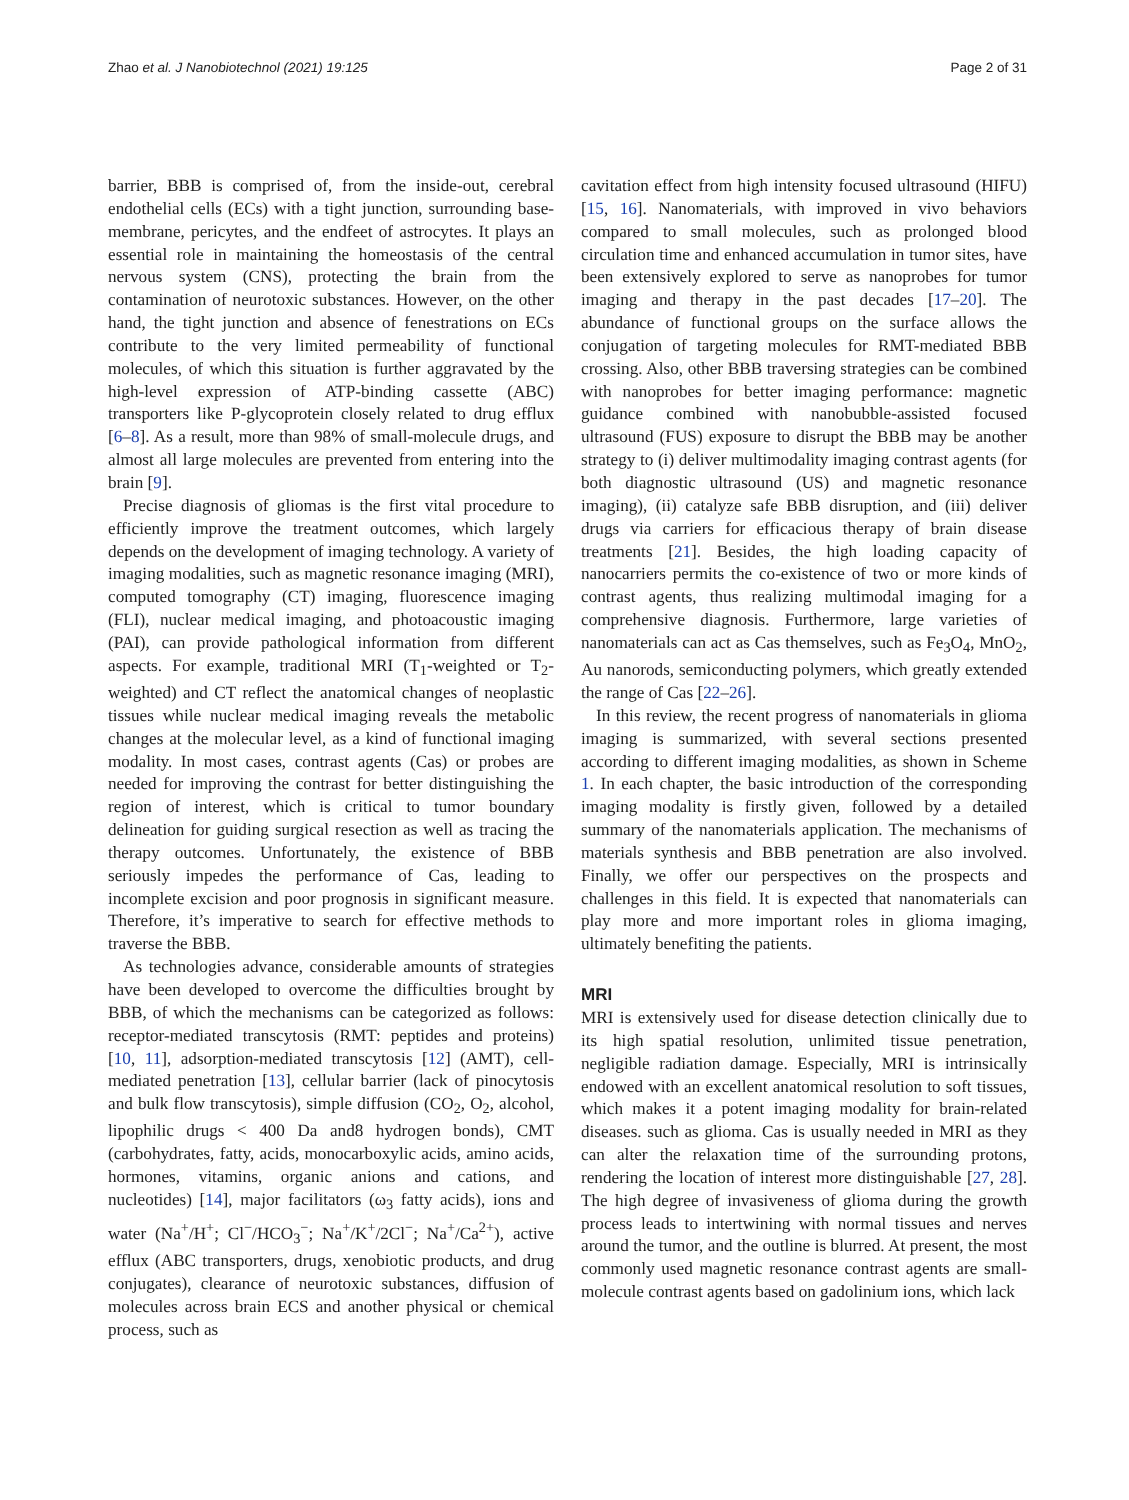Zhao et al. J Nanobiotechnol (2021) 19:125 Page 2 of 31
barrier, BBB is comprised of, from the inside-out, cerebral endothelial cells (ECs) with a tight junction, surrounding base-membrane, pericytes, and the endfeet of astrocytes. It plays an essential role in maintaining the homeostasis of the central nervous system (CNS), protecting the brain from the contamination of neurotoxic substances. However, on the other hand, the tight junction and absence of fenestrations on ECs contribute to the very limited permeability of functional molecules, of which this situation is further aggravated by the high-level expression of ATP-binding cassette (ABC) transporters like P-glycoprotein closely related to drug efflux [6–8]. As a result, more than 98% of small-molecule drugs, and almost all large molecules are prevented from entering into the brain [9].
Precise diagnosis of gliomas is the first vital procedure to efficiently improve the treatment outcomes, which largely depends on the development of imaging technology. A variety of imaging modalities, such as magnetic resonance imaging (MRI), computed tomography (CT) imaging, fluorescence imaging (FLI), nuclear medical imaging, and photoacoustic imaging (PAI), can provide pathological information from different aspects. For example, traditional MRI (T<sub>1</sub>-weighted or T<sub>2</sub>-weighted) and CT reflect the anatomical changes of neoplastic tissues while nuclear medical imaging reveals the metabolic changes at the molecular level, as a kind of functional imaging modality. In most cases, contrast agents (Cas) or probes are needed for improving the contrast for better distinguishing the region of interest, which is critical to tumor boundary delineation for guiding surgical resection as well as tracing the therapy outcomes. Unfortunately, the existence of BBB seriously impedes the performance of Cas, leading to incomplete excision and poor prognosis in significant measure. Therefore, it’s imperative to search for effective methods to traverse the BBB.
As technologies advance, considerable amounts of strategies have been developed to overcome the difficulties brought by BBB, of which the mechanisms can be categorized as follows: receptor-mediated transcytosis (RMT: peptides and proteins) [10, 11], adsorption-mediated transcytosis [12] (AMT), cell-mediated penetration [13], cellular barrier (lack of pinocytosis and bulk flow transcytosis), simple diffusion (CO<sub>2</sub>, O<sub>2</sub>, alcohol, lipophilic drugs < 400 Da and8 hydrogen bonds), CMT (carbohydrates, fatty, acids, monocarboxylic acids, amino acids, hormones, vitamins, organic anions and cations, and nucleotides) [14], major facilitators (ω<sub>3</sub> fatty acids), ions and water (Na<sup>+</sup>/H<sup>+</sup>; Cl<sup>−</sup>/HCO<sub>3</sub><sup>−</sup>; Na<sup>+</sup>/K<sup>+</sup>/2Cl<sup>−</sup>; Na<sup>+</sup>/Ca<sup>2+</sup>), active efflux (ABC transporters, drugs, xenobiotic products, and drug conjugates), clearance of neurotoxic substances, diffusion of molecules across brain ECS and another physical or chemical process, such as
cavitation effect from high intensity focused ultrasound (HIFU) [15, 16]. Nanomaterials, with improved in vivo behaviors compared to small molecules, such as prolonged blood circulation time and enhanced accumulation in tumor sites, have been extensively explored to serve as nanoprobes for tumor imaging and therapy in the past decades [17–20]. The abundance of functional groups on the surface allows the conjugation of targeting molecules for RMT-mediated BBB crossing. Also, other BBB traversing strategies can be combined with nanoprobes for better imaging performance: magnetic guidance combined with nanobubble-assisted focused ultrasound (FUS) exposure to disrupt the BBB may be another strategy to (i) deliver multimodality imaging contrast agents (for both diagnostic ultrasound (US) and magnetic resonance imaging), (ii) catalyze safe BBB disruption, and (iii) deliver drugs via carriers for efficacious therapy of brain disease treatments [21]. Besides, the high loading capacity of nanocarriers permits the co-existence of two or more kinds of contrast agents, thus realizing multimodal imaging for a comprehensive diagnosis. Furthermore, large varieties of nanomaterials can act as Cas themselves, such as Fe<sub>3</sub>O<sub>4</sub>, MnO<sub>2</sub>, Au nanorods, semiconducting polymers, which greatly extended the range of Cas [22–26].
In this review, the recent progress of nanomaterials in glioma imaging is summarized, with several sections presented according to different imaging modalities, as shown in Scheme 1. In each chapter, the basic introduction of the corresponding imaging modality is firstly given, followed by a detailed summary of the nanomaterials application. The mechanisms of materials synthesis and BBB penetration are also involved. Finally, we offer our perspectives on the prospects and challenges in this field. It is expected that nanomaterials can play more and more important roles in glioma imaging, ultimately benefiting the patients.
MRI
MRI is extensively used for disease detection clinically due to its high spatial resolution, unlimited tissue penetration, negligible radiation damage. Especially, MRI is intrinsically endowed with an excellent anatomical resolution to soft tissues, which makes it a potent imaging modality for brain-related diseases. such as glioma. Cas is usually needed in MRI as they can alter the relaxation time of the surrounding protons, rendering the location of interest more distinguishable [27, 28]. The high degree of invasiveness of glioma during the growth process leads to intertwining with normal tissues and nerves around the tumor, and the outline is blurred. At present, the most commonly used magnetic resonance contrast agents are small-molecule contrast agents based on gadolinium ions, which lack